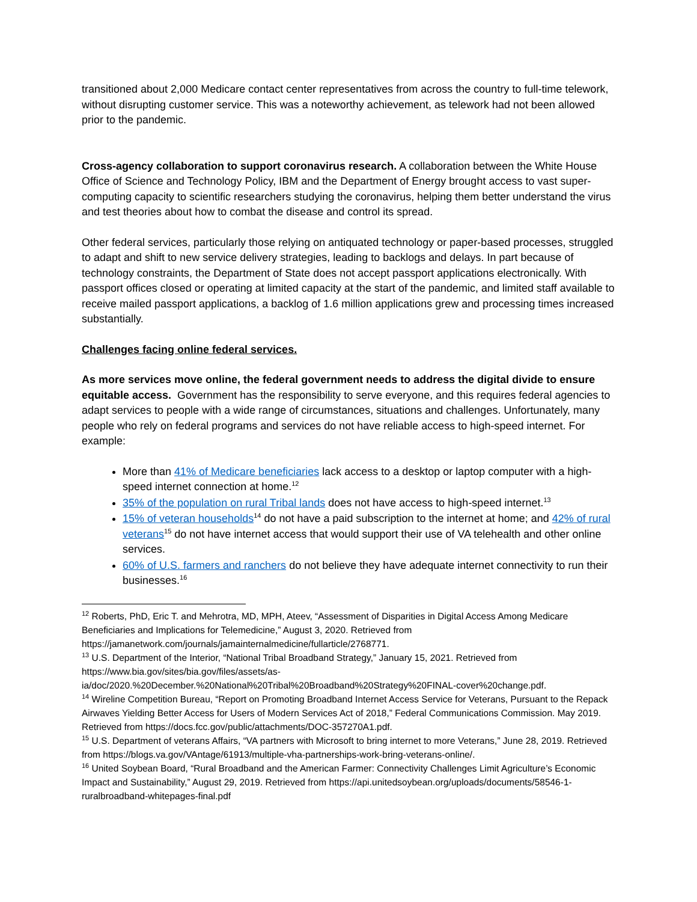transitioned about 2,000 Medicare contact center representatives from across the country to full-time telework, without disrupting customer service. This was a noteworthy achievement, as telework had not been allowed prior to the pandemic.
Cross-agency collaboration to support coronavirus research. A collaboration between the White House Office of Science and Technology Policy, IBM and the Department of Energy brought access to vast super-computing capacity to scientific researchers studying the coronavirus, helping them better understand the virus and test theories about how to combat the disease and control its spread.
Other federal services, particularly those relying on antiquated technology or paper-based processes, struggled to adapt and shift to new service delivery strategies, leading to backlogs and delays. In part because of technology constraints, the Department of State does not accept passport applications electronically. With passport offices closed or operating at limited capacity at the start of the pandemic, and limited staff available to receive mailed passport applications, a backlog of 1.6 million applications grew and processing times increased substantially.
Challenges facing online federal services.
As more services move online, the federal government needs to address the digital divide to ensure equitable access. Government has the responsibility to serve everyone, and this requires federal agencies to adapt services to people with a wide range of circumstances, situations and challenges. Unfortunately, many people who rely on federal programs and services do not have reliable access to high-speed internet. For example:
More than 41% of Medicare beneficiaries lack access to a desktop or laptop computer with a high-speed internet connection at home.<sup>12</sup>
35% of the population on rural Tribal lands does not have access to high-speed internet.<sup>13</sup>
15% of veteran households<sup>14</sup> do not have a paid subscription to the internet at home; and 42% of rural veterans<sup>15</sup> do not have internet access that would support their use of VA telehealth and other online services.
60% of U.S. farmers and ranchers do not believe they have adequate internet connectivity to run their businesses.<sup>16</sup>
<sup>12</sup> Roberts, PhD, Eric T. and Mehrotra, MD, MPH, Ateev, “Assessment of Disparities in Digital Access Among Medicare Beneficiaries and Implications for Telemedicine,” August 3, 2020. Retrieved from https://jamanetwork.com/journals/jamainternalmedicine/fullarticle/2768771.
<sup>13</sup> U.S. Department of the Interior, “National Tribal Broadband Strategy,” January 15, 2021. Retrieved from https://www.bia.gov/sites/bia.gov/files/assets/as-ia/doc/2020.%20December.%20National%20Tribal%20Broadband%20Strategy%20FINAL-cover%20change.pdf.
<sup>14</sup> Wireline Competition Bureau, “Report on Promoting Broadband Internet Access Service for Veterans, Pursuant to the Repack Airwaves Yielding Better Access for Users of Modern Services Act of 2018,” Federal Communications Commission. May 2019. Retrieved from https://docs.fcc.gov/public/attachments/DOC-357270A1.pdf.
<sup>15</sup> U.S. Department of veterans Affairs, “VA partners with Microsoft to bring internet to more Veterans,” June 28, 2019. Retrieved from https://blogs.va.gov/VAntage/61913/multiple-vha-partnerships-work-bring-veterans-online/.
<sup>16</sup> United Soybean Board, “Rural Broadband and the American Farmer: Connectivity Challenges Limit Agriculture’s Economic Impact and Sustainability,” August 29, 2019. Retrieved from https://api.unitedsoybean.org/uploads/documents/58546-1-ruralbroadband-whitepages-final.pdf